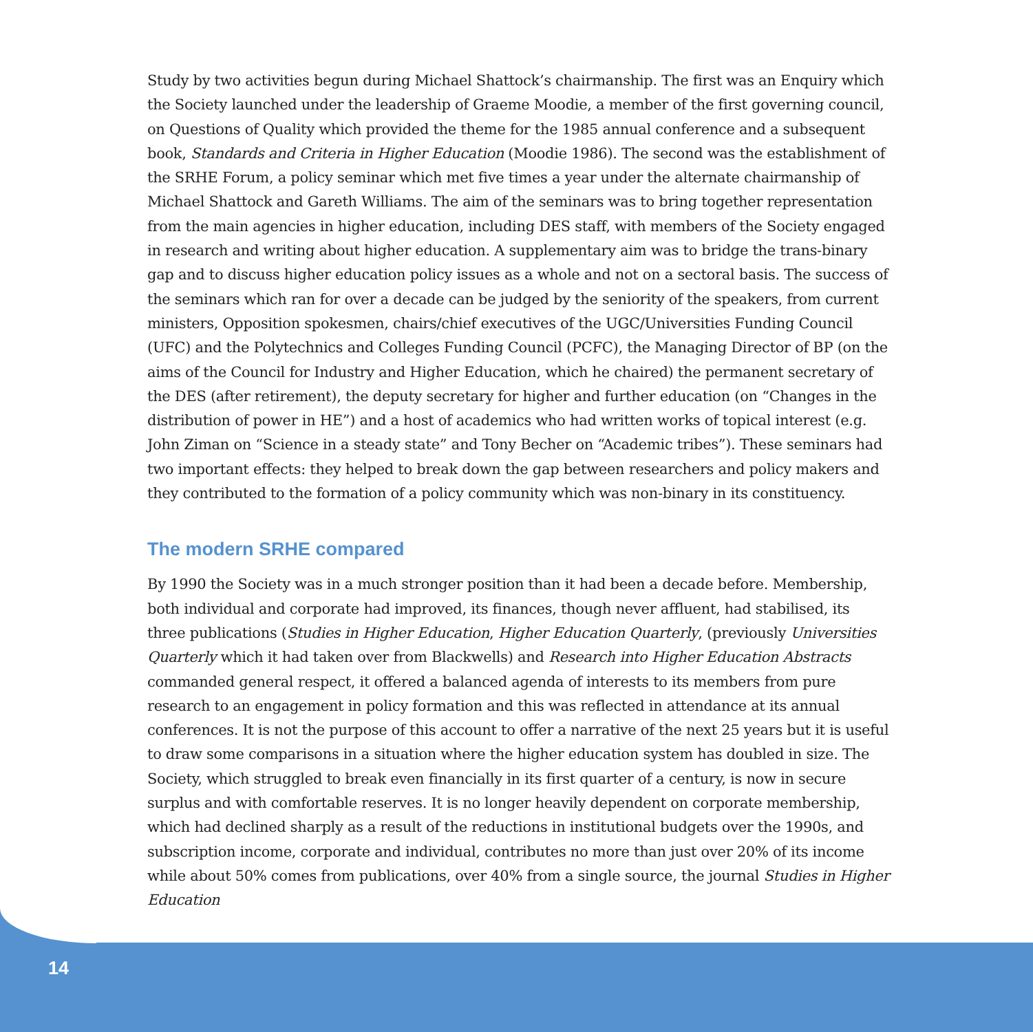Study by two activities begun during Michael Shattock’s chairmanship. The first was an Enquiry which the Society launched under the leadership of Graeme Moodie, a member of the first governing council, on Questions of Quality which provided the theme for the 1985 annual conference and a subsequent book, Standards and Criteria in Higher Education (Moodie 1986). The second was the establishment of the SRHE Forum, a policy seminar which met five times a year under the alternate chairmanship of Michael Shattock and Gareth Williams. The aim of the seminars was to bring together representation from the main agencies in higher education, including DES staff, with members of the Society engaged in research and writing about higher education. A supplementary aim was to bridge the trans-binary gap and to discuss higher education policy issues as a whole and not on a sectoral basis. The success of the seminars which ran for over a decade can be judged by the seniority of the speakers, from current ministers, Opposition spokesmen, chairs/chief executives of the UGC/Universities Funding Council (UFC) and the Polytechnics and Colleges Funding Council (PCFC), the Managing Director of BP (on the aims of the Council for Industry and Higher Education, which he chaired) the permanent secretary of the DES (after retirement), the deputy secretary for higher and further education (on “Changes in the distribution of power in HE”) and a host of academics who had written works of topical interest (e.g. John Ziman on “Science in a steady state” and Tony Becher on “Academic tribes”). These seminars had two important effects: they helped to break down the gap between researchers and policy makers and they contributed to the formation of a policy community which was non-binary in its constituency.
The modern SRHE compared
By 1990 the Society was in a much stronger position than it had been a decade before. Membership, both individual and corporate had improved, its finances, though never affluent, had stabilised, its three publications (Studies in Higher Education, Higher Education Quarterly, (previously Universities Quarterly which it had taken over from Blackwells) and Research into Higher Education Abstracts commanded general respect, it offered a balanced agenda of interests to its members from pure research to an engagement in policy formation and this was reflected in attendance at its annual conferences. It is not the purpose of this account to offer a narrative of the next 25 years but it is useful to draw some comparisons in a situation where the higher education system has doubled in size. The Society, which struggled to break even financially in its first quarter of a century, is now in secure surplus and with comfortable reserves. It is no longer heavily dependent on corporate membership, which had declined sharply as a result of the reductions in institutional budgets over the 1990s, and subscription income, corporate and individual, contributes no more than just over 20% of its income while about 50% comes from publications, over 40% from a single source, the journal Studies in Higher Education
14